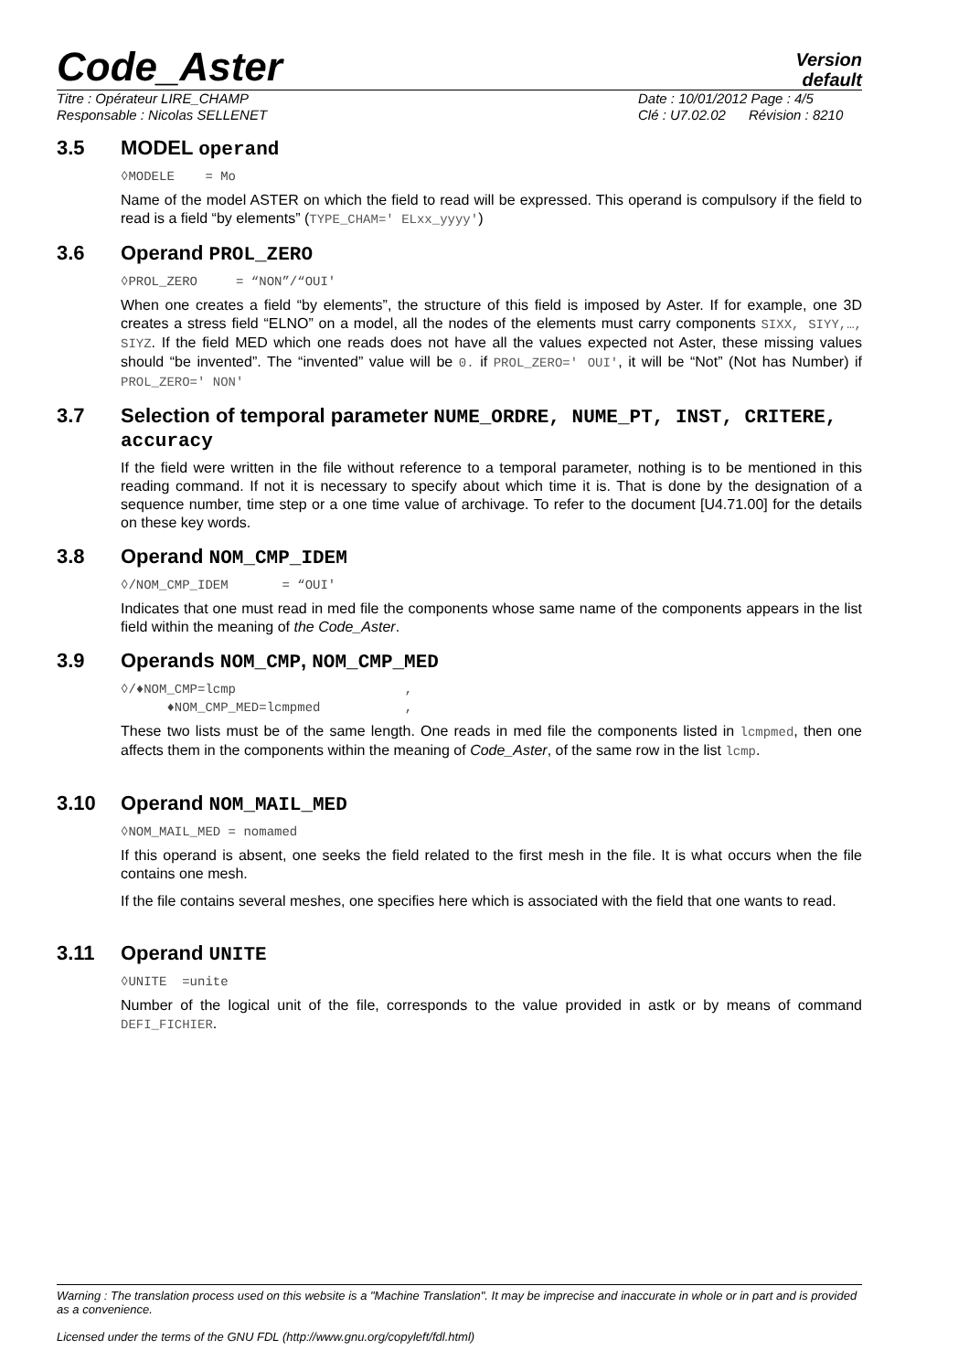Code_Aster
Version
default
Titre : Opérateur LIRE_CHAMP Date : 10/01/2012 Page : 4/5
Responsable : Nicolas SELLENET Clé : U7.02.02 Révision : 8210
3.5 MODEL operand
◊MODELE = Mo
Name of the model ASTER on which the field to read will be expressed. This operand is compulsory if the field to read is a field “by elements” (TYPE_CHAM=' ELxx_yyyy')
3.6 Operand PROL_ZERO
◊PROL_ZERO = “NON”/“OUI'
When one creates a field “by elements”, the structure of this field is imposed by Aster. If for example, one 3D creates a stress field “ELNO” on a model, all the nodes of the elements must carry components SIXX, SIYY,…, SIYZ. If the field MED which one reads does not have all the values expected not Aster, these missing values should “be invented”. The “invented” value will be 0. if PROL_ZERO=' OUI', it will be “Not” (Not has Number) if PROL_ZERO=' NON'
3.7 Selection of temporal parameter NUME_ORDRE, NUME_PT, INST, CRITERE, accuracy
If the field were written in the file without reference to a temporal parameter, nothing is to be mentioned in this reading command. If not it is necessary to specify about which time it is. That is done by the designation of a sequence number, time step or a one time value of archivage. To refer to the document [U4.71.00] for the details on these key words.
3.8 Operand NOM_CMP_IDEM
◊/NOM_CMP_IDEM = “OUI'
Indicates that one must read in med file the components whose same name of the components appears in the list field within the meaning of the Code_Aster.
3.9 Operands NOM_CMP, NOM_CMP_MED
◊/♦NOM_CMP=lcmp , ♦NOM_CMP_MED=lcmpmed ,
These two lists must be of the same length. One reads in med file the components listed in lcmpmed, then one affects them in the components within the meaning of Code_Aster, of the same row in the list lcmp.
3.10 Operand NOM_MAIL_MED
◊NOM_MAIL_MED = nomamed
If this operand is absent, one seeks the field related to the first mesh in the file. It is what occurs when the file contains one mesh.
If the file contains several meshes, one specifies here which is associated with the field that one wants to read.
3.11 Operand UNITE
◊UNITE =unite
Number of the logical unit of the file, corresponds to the value provided in astk or by means of command DEFI_FICHIER.
Warning : The translation process used on this website is a "Machine Translation". It may be imprecise and inaccurate in whole or in part and is provided as a convenience.
Licensed under the terms of the GNU FDL (http://www.gnu.org/copyleft/fdl.html)